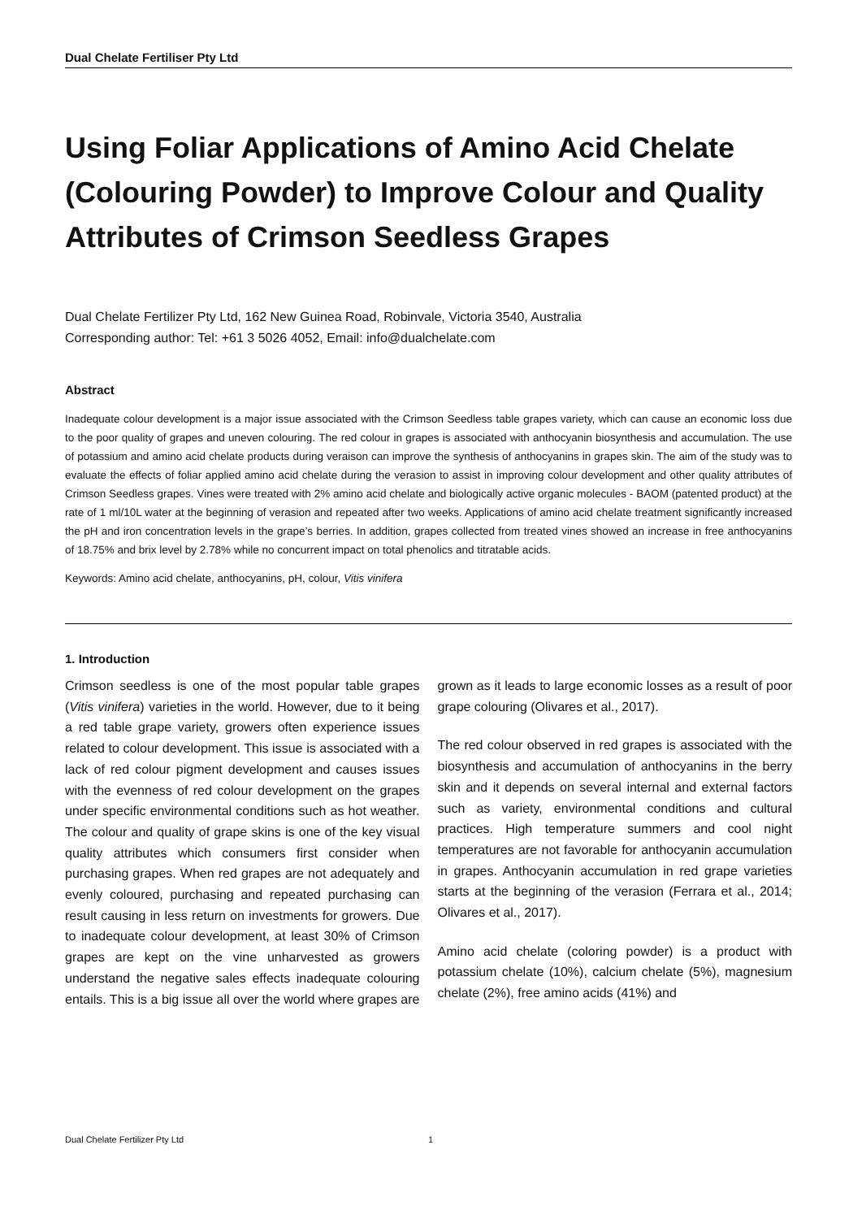Dual Chelate Fertiliser Pty Ltd
Using Foliar Applications of Amino Acid Chelate (Colouring Powder) to Improve Colour and Quality Attributes of Crimson Seedless Grapes
Dual Chelate Fertilizer Pty Ltd, 162 New Guinea Road, Robinvale, Victoria 3540, Australia
Corresponding author: Tel: +61 3 5026 4052, Email: info@dualchelate.com
Abstract
Inadequate colour development is a major issue associated with the Crimson Seedless table grapes variety, which can cause an economic loss due to the poor quality of grapes and uneven colouring. The red colour in grapes is associated with anthocyanin biosynthesis and accumulation. The use of potassium and amino acid chelate products during veraison can improve the synthesis of anthocyanins in grapes skin. The aim of the study was to evaluate the effects of foliar applied amino acid chelate during the verasion to assist in improving colour development and other quality attributes of Crimson Seedless grapes. Vines were treated with 2% amino acid chelate and biologically active organic molecules - BAOM (patented product) at the rate of 1 ml/10L water at the beginning of verasion and repeated after two weeks. Applications of amino acid chelate treatment significantly increased the pH and iron concentration levels in the grape’s berries. In addition, grapes collected from treated vines showed an increase in free anthocyanins of 18.75% and brix level by 2.78% while no concurrent impact on total phenolics and titratable acids.
Keywords: Amino acid chelate, anthocyanins, pH, colour, Vitis vinifera
1. Introduction
Crimson seedless is one of the most popular table grapes (Vitis vinifera) varieties in the world. However, due to it being a red table grape variety, growers often experience issues related to colour development. This issue is associated with a lack of red colour pigment development and causes issues with the evenness of red colour development on the grapes under specific environmental conditions such as hot weather. The colour and quality of grape skins is one of the key visual quality attributes which consumers first consider when purchasing grapes. When red grapes are not adequately and evenly coloured, purchasing and repeated purchasing can result causing in less return on investments for growers. Due to inadequate colour development, at least 30% of Crimson grapes are kept on the vine unharvested as growers understand the negative sales effects inadequate colouring entails. This is a big issue all over the world where grapes are grown as it leads to large economic losses as a result of poor grape colouring (Olivares et al., 2017).
The red colour observed in red grapes is associated with the biosynthesis and accumulation of anthocyanins in the berry skin and it depends on several internal and external factors such as variety, environmental conditions and cultural practices. High temperature summers and cool night temperatures are not favorable for anthocyanin accumulation in grapes. Anthocyanin accumulation in red grape varieties starts at the beginning of the verasion (Ferrara et al., 2014; Olivares et al., 2017).
Amino acid chelate (coloring powder) is a product with potassium chelate (10%), calcium chelate (5%), magnesium chelate (2%), free amino acids (41%) and
Dual Chelate Fertilizer Pty Ltd 1